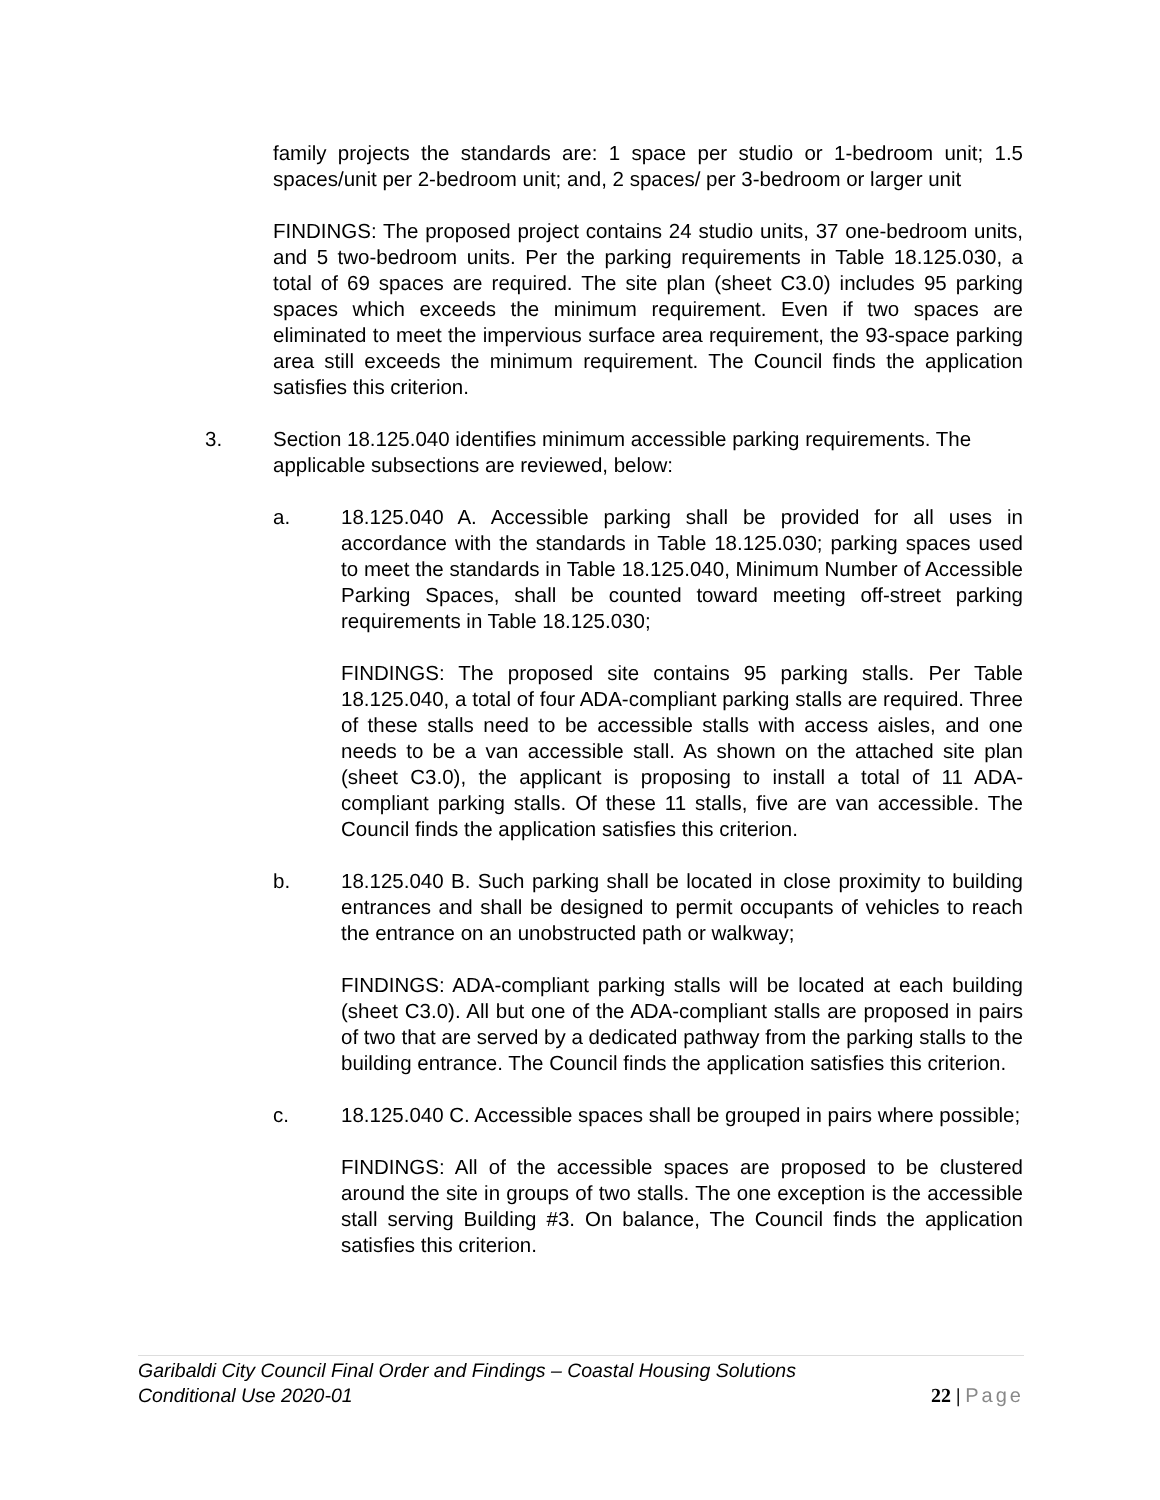family projects the standards are: 1 space per studio or 1-bedroom unit; 1.5 spaces/unit per 2-bedroom unit; and, 2 spaces/ per 3-bedroom or larger unit
FINDINGS: The proposed project contains 24 studio units, 37 one-bedroom units, and 5 two-bedroom units. Per the parking requirements in Table 18.125.030, a total of 69 spaces are required. The site plan (sheet C3.0) includes 95 parking spaces which exceeds the minimum requirement. Even if two spaces are eliminated to meet the impervious surface area requirement, the 93-space parking area still exceeds the minimum requirement. The Council finds the application satisfies this criterion.
3. Section 18.125.040 identifies minimum accessible parking requirements. The applicable subsections are reviewed, below:
a. 18.125.040 A. Accessible parking shall be provided for all uses in accordance with the standards in Table 18.125.030; parking spaces used to meet the standards in Table 18.125.040, Minimum Number of Accessible Parking Spaces, shall be counted toward meeting off-street parking requirements in Table 18.125.030;
FINDINGS: The proposed site contains 95 parking stalls. Per Table 18.125.040, a total of four ADA-compliant parking stalls are required. Three of these stalls need to be accessible stalls with access aisles, and one needs to be a van accessible stall. As shown on the attached site plan (sheet C3.0), the applicant is proposing to install a total of 11 ADA-compliant parking stalls. Of these 11 stalls, five are van accessible. The Council finds the application satisfies this criterion.
b. 18.125.040 B. Such parking shall be located in close proximity to building entrances and shall be designed to permit occupants of vehicles to reach the entrance on an unobstructed path or walkway;
FINDINGS: ADA-compliant parking stalls will be located at each building (sheet C3.0). All but one of the ADA-compliant stalls are proposed in pairs of two that are served by a dedicated pathway from the parking stalls to the building entrance. The Council finds the application satisfies this criterion.
c. 18.125.040 C. Accessible spaces shall be grouped in pairs where possible;
FINDINGS: All of the accessible spaces are proposed to be clustered around the site in groups of two stalls. The one exception is the accessible stall serving Building #3. On balance, The Council finds the application satisfies this criterion.
Garibaldi City Council Final Order and Findings – Coastal Housing Solutions
Conditional Use 2020-01
22 | Page